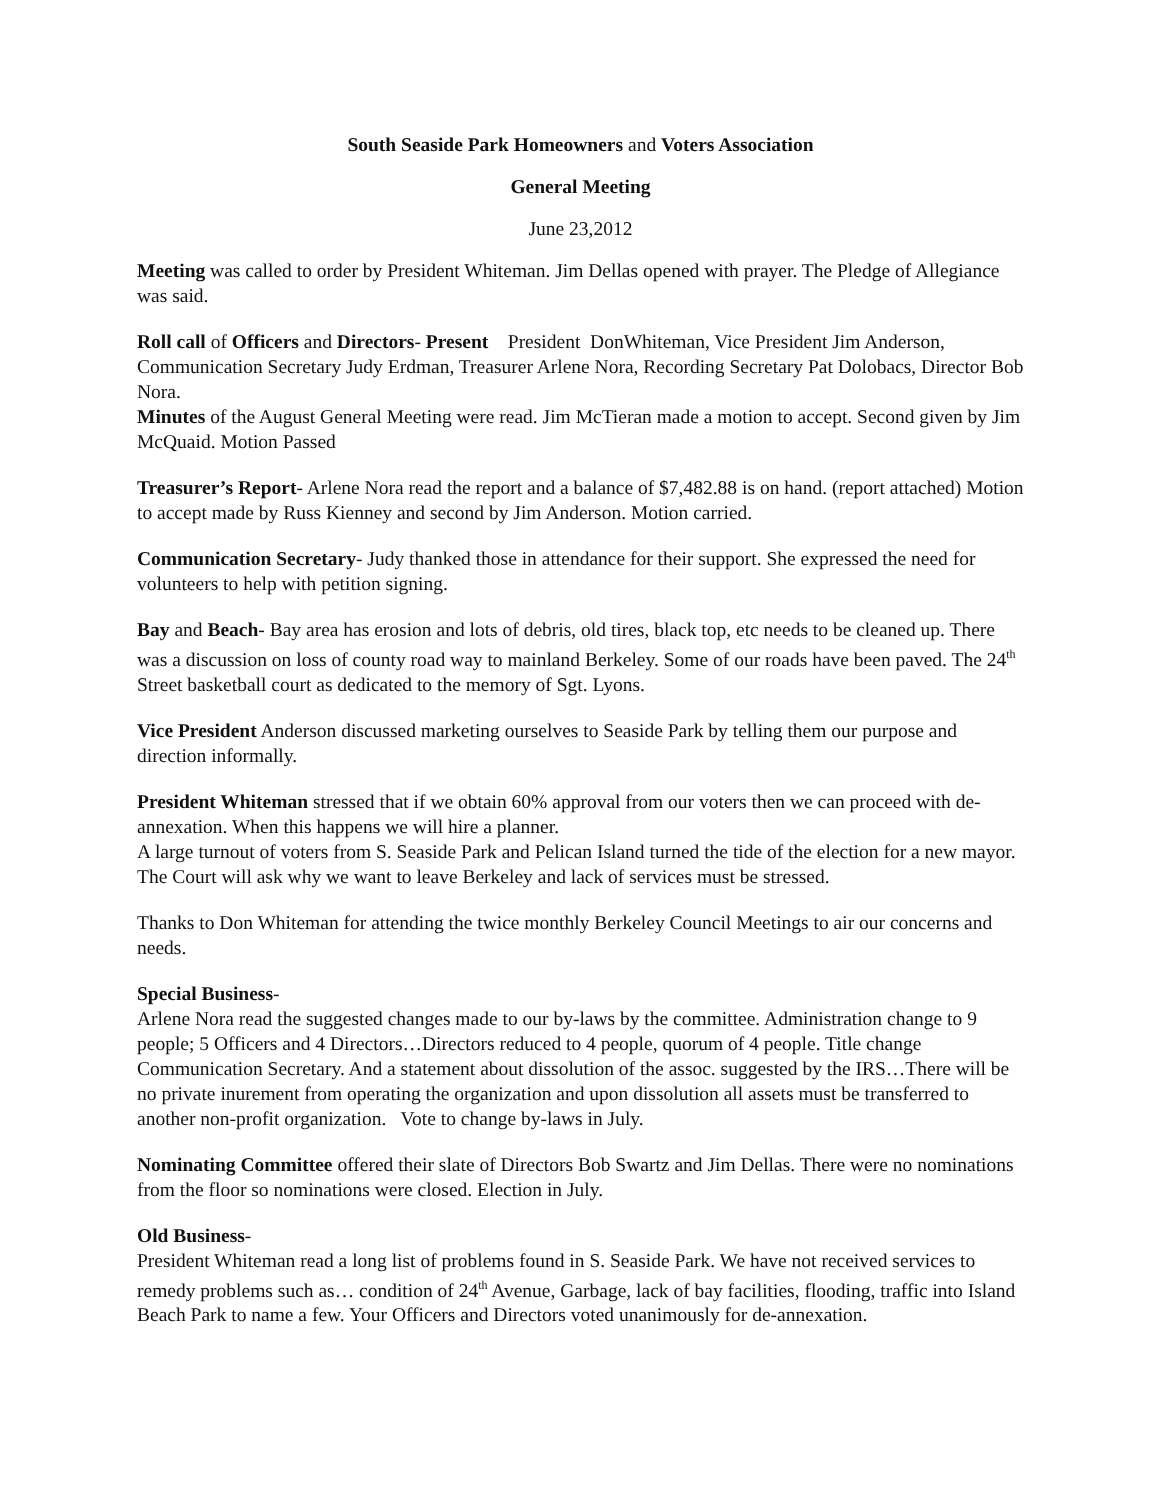South Seaside Park Homeowners and Voters Association
General Meeting
June 23,2012
Meeting was called to order by President Whiteman. Jim Dellas opened with prayer. The Pledge of Allegiance was said.
Roll call of Officers and Directors- Present President DonWhiteman, Vice President Jim Anderson, Communication Secretary Judy Erdman, Treasurer Arlene Nora, Recording Secretary Pat Dolobacs, Director Bob Nora.
Minutes of the August General Meeting were read. Jim McTieran made a motion to accept. Second given by Jim McQuaid. Motion Passed
Treasurer’s Report- Arlene Nora read the report and a balance of $7,482.88 is on hand. (report attached) Motion to accept made by Russ Kienney and second by Jim Anderson. Motion carried.
Communication Secretary- Judy thanked those in attendance for their support. She expressed the need for volunteers to help with petition signing.
Bay and Beach- Bay area has erosion and lots of debris, old tires, black top, etc needs to be cleaned up. There was a discussion on loss of county road way to mainland Berkeley. Some of our roads have been paved. The 24<sup>th</sup> Street basketball court as dedicated to the memory of Sgt. Lyons.
Vice President Anderson discussed marketing ourselves to Seaside Park by telling them our purpose and direction informally.
President Whiteman stressed that if we obtain 60% approval from our voters then we can proceed with de-annexation. When this happens we will hire a planner.
A large turnout of voters from S. Seaside Park and Pelican Island turned the tide of the election for a new mayor. The Court will ask why we want to leave Berkeley and lack of services must be stressed.
Thanks to Don Whiteman for attending the twice monthly Berkeley Council Meetings to air our concerns and needs.
Special Business-
Arlene Nora read the suggested changes made to our by-laws by the committee. Administration change to 9 people; 5 Officers and 4 Directors…Directors reduced to 4 people, quorum of 4 people. Title change Communication Secretary. And a statement about dissolution of the assoc. suggested by the IRS…There will be no private inurement from operating the organization and upon dissolution all assets must be transferred to another non-profit organization. Vote to change by-laws in July.
Nominating Committee offered their slate of Directors Bob Swartz and Jim Dellas. There were no nominations from the floor so nominations were closed. Election in July.
Old Business-
President Whiteman read a long list of problems found in S. Seaside Park. We have not received services to remedy problems such as… condition of 24<sup>th</sup> Avenue, Garbage, lack of bay facilities, flooding, traffic into Island Beach Park to name a few. Your Officers and Directors voted unanimously for de-annexation.